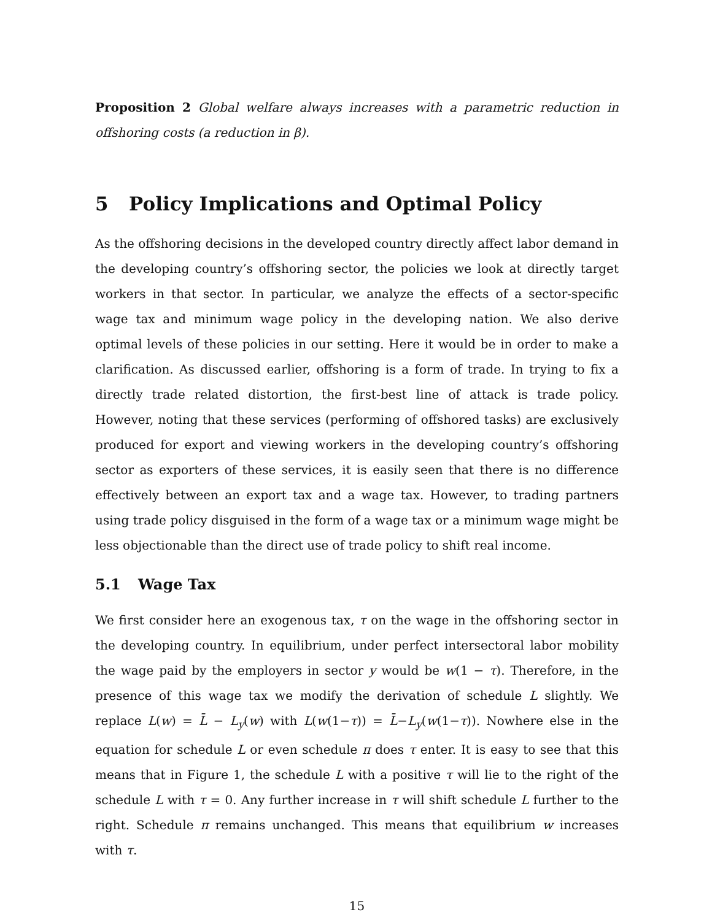Proposition 2 Global welfare always increases with a parametric reduction in offshoring costs (a reduction in β).
5 Policy Implications and Optimal Policy
As the offshoring decisions in the developed country directly affect labor demand in the developing country’s offshoring sector, the policies we look at directly target workers in that sector. In particular, we analyze the effects of a sector-specific wage tax and minimum wage policy in the developing nation. We also derive optimal levels of these policies in our setting. Here it would be in order to make a clarification. As discussed earlier, offshoring is a form of trade. In trying to fix a directly trade related distortion, the first-best line of attack is trade policy. However, noting that these services (performing of offshored tasks) are exclusively produced for export and viewing workers in the developing country’s offshoring sector as exporters of these services, it is easily seen that there is no difference effectively between an export tax and a wage tax. However, to trading partners using trade policy disguised in the form of a wage tax or a minimum wage might be less objectionable than the direct use of trade policy to shift real income.
5.1 Wage Tax
We first consider here an exogenous tax, τ on the wage in the offshoring sector in the developing country. In equilibrium, under perfect intersectoral labor mobility the wage paid by the employers in sector y would be w(1 − τ). Therefore, in the presence of this wage tax we modify the derivation of schedule L slightly. We replace L(w) = L̄ − L<sub>y</sub>(w) with L(w(1−τ)) = L̄−L<sub>y</sub>(w(1−τ)). Nowhere else in the equation for schedule L or even schedule π does τ enter. It is easy to see that this means that in Figure 1, the schedule L with a positive τ will lie to the right of the schedule L with τ = 0. Any further increase in τ will shift schedule L further to the right. Schedule π remains unchanged. This means that equilibrium w increases with τ.
15